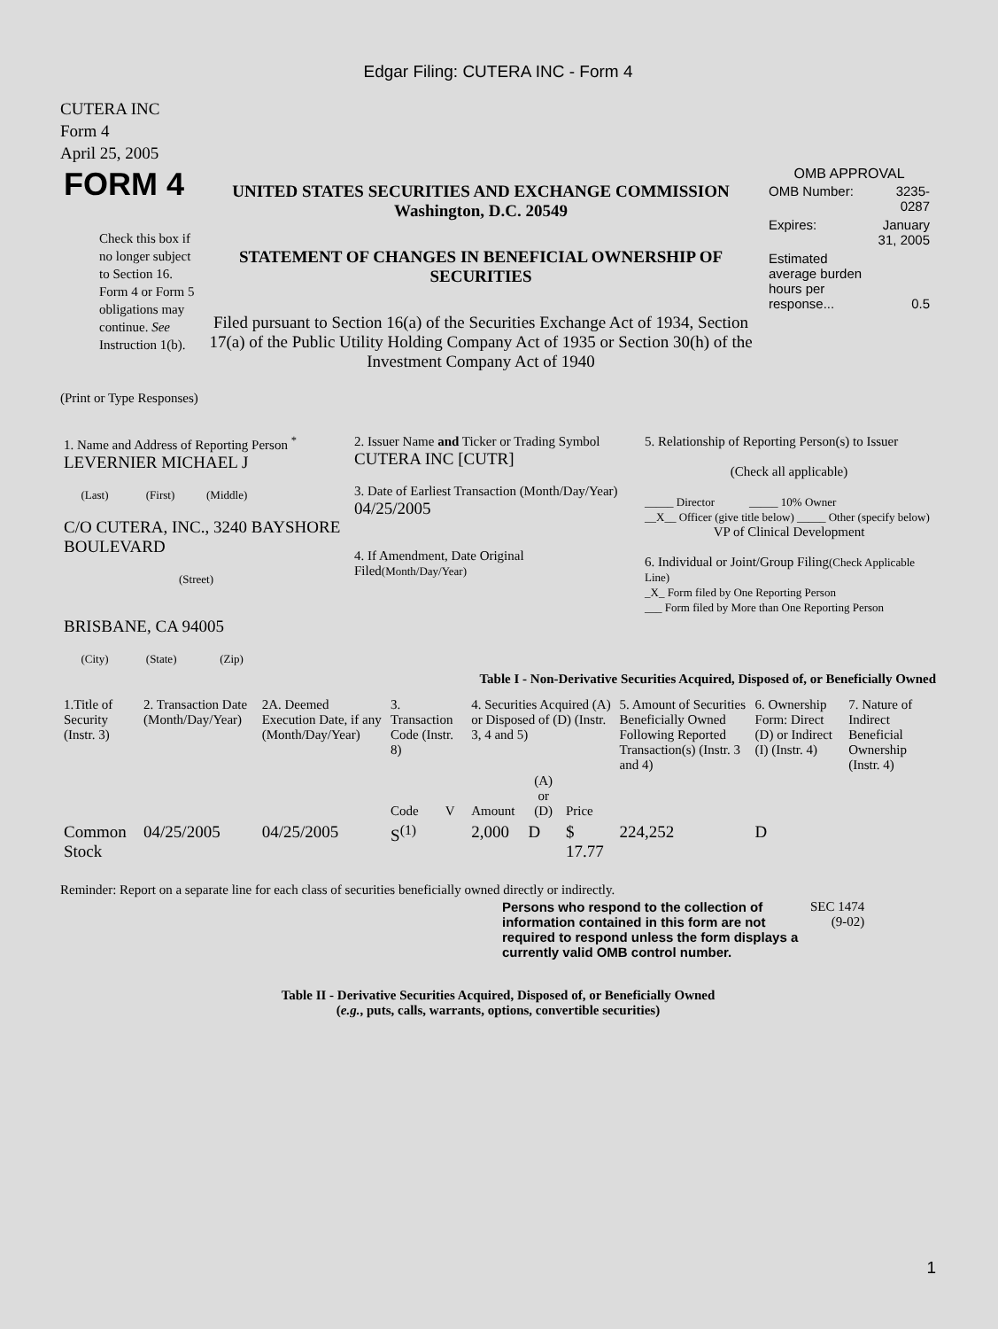Edgar Filing: CUTERA INC - Form 4
CUTERA INC
Form 4
April 25, 2005
| FORM 4 Check this box if no longer subject to Section 16. Form 4 or Form 5 obligations may continue. See Instruction 1(b). | UNITED STATES SECURITIES AND EXCHANGE COMMISSION Washington, D.C. 20549 STATEMENT OF CHANGES IN BENEFICIAL OWNERSHIP OF SECURITIES Filed pursuant to Section 16(a) of the Securities Exchange Act of 1934, Section 17(a) of the Public Utility Holding Company Act of 1935 or Section 30(h) of the Investment Company Act of 1940 | OMB APPROVAL / OMB Number: / 3235-0287 / / Expires: / January 31, 2005 / / Estimated average burden hours per response... / 0.5 / |
(Print or Type Responses)
| 1. Name and Address of Reporting Person <sup>*</sup> LEVERNIER MICHAEL J (Last) (First) (Middle) C/O CUTERA, INC., 3240 BAYSHORE BOULEVARD (Street) BRISBANE, CA 94005 (City) (State) (Zip) | 2. Issuer Name and Ticker or Trading Symbol CUTERA INC [CUTR] 3. Date of Earliest Transaction (Month/Day/Year) 04/25/2005 4. If Amendment, Date Original Filed (Month/Day/Year) | 5. Relationship of Reporting Person(s) to Issuer (Check all applicable) _____ Director _____ 10% Owner __X__ Officer (give title below) _____ Other (specify below) VP of Clinical Development 6. Individual or Joint/Group Filing (Check Applicable Line) _X_ Form filed by One Reporting Person ___ Form filed by More than One Reporting Person |
Table I - Non-Derivative Securities Acquired, Disposed of, or Beneficially Owned
| 1.Title of Security (Instr. 3) | 2. Transaction Date (Month/Day/Year) | 2A. Deemed Execution Date, if any (Month/Day/Year) | 3. Transaction Code (Instr. 8) | | 4. Securities Acquired (A) or Disposed of (D) (Instr. 3, 4 and 5) | | | 5. Amount of Securities Beneficially Owned Following Reported Transaction(s) (Instr. 3 and 4) | 6. Ownership Form: Direct (D) or Indirect (I) (Instr. 4) | 7. Nature of Indirect Beneficial Ownership (Instr. 4) |
| --- | --- | --- | --- | --- | --- | --- | --- | --- | --- | --- |
| | | | Code | V | Amount | (A) or (D) | Price | | | |
| Common Stock | 04/25/2005 | 04/25/2005 | S<sup>(1)</sup> | | 2,000 | D | $ 17.77 | 224,252 | D | |
Reminder: Report on a separate line for each class of securities beneficially owned directly or indirectly.
| Persons who respond to the collection of information contained in this form are not required to respond unless the form displays a currently valid OMB control number. | SEC 1474 (9-02) |
Table II - Derivative Securities Acquired, Disposed of, or Beneficially Owned
(e.g., puts, calls, warrants, options, convertible securities)
1